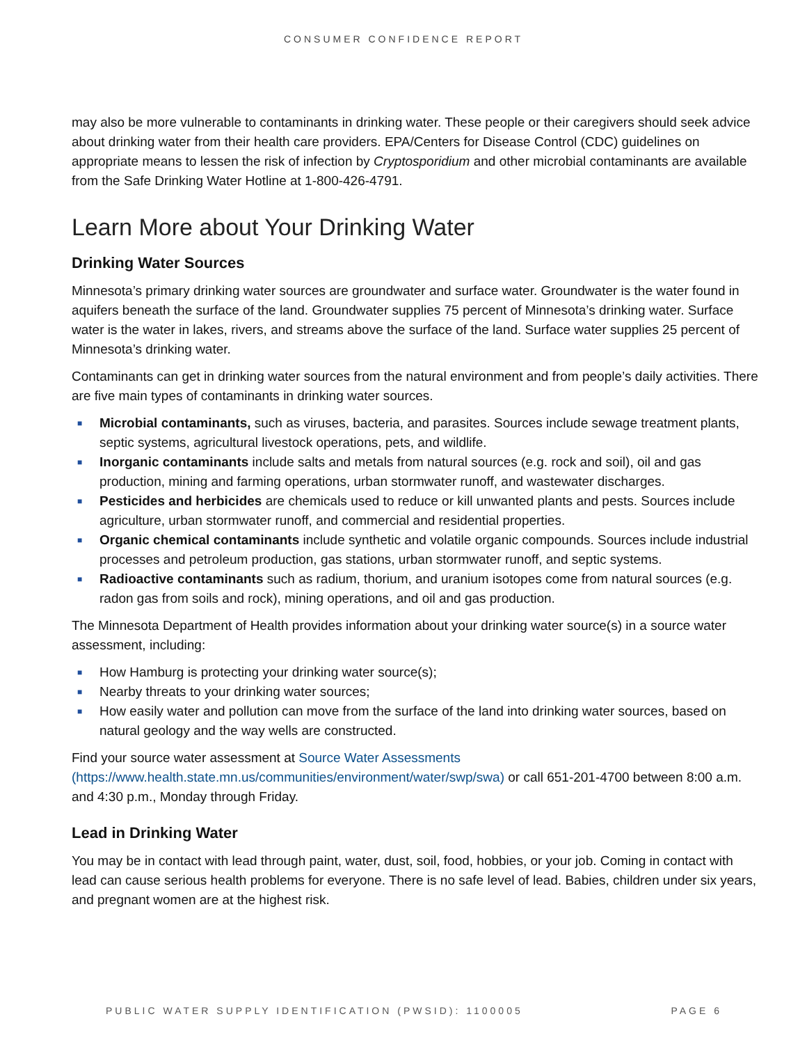CONSUMER CONFIDENCE REPORT
may also be more vulnerable to contaminants in drinking water. These people or their caregivers should seek advice about drinking water from their health care providers. EPA/Centers for Disease Control (CDC) guidelines on appropriate means to lessen the risk of infection by Cryptosporidium and other microbial contaminants are available from the Safe Drinking Water Hotline at 1-800-426-4791.
Learn More about Your Drinking Water
Drinking Water Sources
Minnesota’s primary drinking water sources are groundwater and surface water. Groundwater is the water found in aquifers beneath the surface of the land. Groundwater supplies 75 percent of Minnesota’s drinking water. Surface water is the water in lakes, rivers, and streams above the surface of the land. Surface water supplies 25 percent of Minnesota’s drinking water.
Contaminants can get in drinking water sources from the natural environment and from people’s daily activities. There are five main types of contaminants in drinking water sources.
■ Microbial contaminants, such as viruses, bacteria, and parasites. Sources include sewage treatment plants, septic systems, agricultural livestock operations, pets, and wildlife.
■ Inorganic contaminants include salts and metals from natural sources (e.g. rock and soil), oil and gas production, mining and farming operations, urban stormwater runoff, and wastewater discharges.
■ Pesticides and herbicides are chemicals used to reduce or kill unwanted plants and pests. Sources include agriculture, urban stormwater runoff, and commercial and residential properties.
■ Organic chemical contaminants include synthetic and volatile organic compounds. Sources include industrial processes and petroleum production, gas stations, urban stormwater runoff, and septic systems.
■ Radioactive contaminants such as radium, thorium, and uranium isotopes come from natural sources (e.g. radon gas from soils and rock), mining operations, and oil and gas production.
The Minnesota Department of Health provides information about your drinking water source(s) in a source water assessment, including:
■ How Hamburg is protecting your drinking water source(s);
■ Nearby threats to your drinking water sources;
■ How easily water and pollution can move from the surface of the land into drinking water sources, based on natural geology and the way wells are constructed.
Find your source water assessment at Source Water Assessments (https://www.health.state.mn.us/communities/environment/water/swp/swa) or call 651-201-4700 between 8:00 a.m. and 4:30 p.m., Monday through Friday.
Lead in Drinking Water
You may be in contact with lead through paint, water, dust, soil, food, hobbies, or your job. Coming in contact with lead can cause serious health problems for everyone. There is no safe level of lead. Babies, children under six years, and pregnant women are at the highest risk.
PUBLIC WATER SUPPLY IDENTIFICATION (PWSID): 1100005 PAGE 6